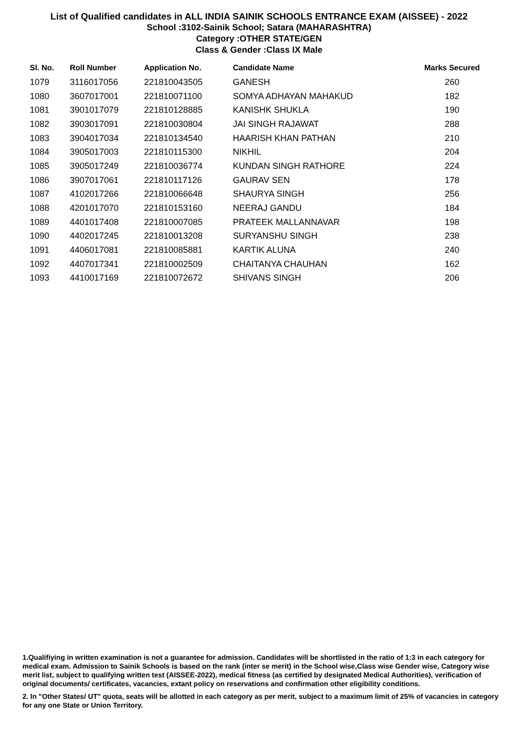List of Qualified candidates in ALL INDIA SAINIK SCHOOLS ENTRANCE EXAM (AISSEE) - 2022
School :3102-Sainik School; Satara (MAHARASHTRA)
Category :OTHER STATE/GEN
Class & Gender :Class IX Male
| Sl. No. | Roll Number | Application No. | Candidate Name | Marks Secured |
| --- | --- | --- | --- | --- |
| 1079 | 3116017056 | 221810043505 | GANESH | 260 |
| 1080 | 3607017001 | 221810071100 | SOMYA ADHAYAN MAHAKUD | 182 |
| 1081 | 3901017079 | 221810128885 | KANISHK SHUKLA | 190 |
| 1082 | 3903017091 | 221810030804 | JAI SINGH RAJAWAT | 288 |
| 1083 | 3904017034 | 221810134540 | HAARISH KHAN PATHAN | 210 |
| 1084 | 3905017003 | 221810115300 | NIKHIL | 204 |
| 1085 | 3905017249 | 221810036774 | KUNDAN SINGH RATHORE | 224 |
| 1086 | 3907017061 | 221810117126 | GAURAV SEN | 178 |
| 1087 | 4102017266 | 221810066648 | SHAURYA SINGH | 256 |
| 1088 | 4201017070 | 221810153160 | NEERAJ GANDU | 184 |
| 1089 | 4401017408 | 221810007085 | PRATEEK MALLANNAVAR | 198 |
| 1090 | 4402017245 | 221810013208 | SURYANSHU SINGH | 238 |
| 1091 | 4406017081 | 221810085881 | KARTIK ALUNA | 240 |
| 1092 | 4407017341 | 221810002509 | CHAITANYA CHAUHAN | 162 |
| 1093 | 4410017169 | 221810072672 | SHIVANS SINGH | 206 |
1.Qualifiying in written examination is not a guarantee for admission. Candidates will be shortlisted in the ratio of 1:3 in each category for medical exam. Admission to Sainik Schools is based on the rank (inter se merit) in the School wise,Class wise Gender wise, Category wise merit list, subject to qualifying written test (AISSEE-2022), medical fitness (as certified by designated Medical Authorities), verification of original documents/ certificates, vacancies, extant policy on reservations and confirmation other eligibility conditions.
2. In "Other States/ UT" quota, seats will be allotted in each category as per merit, subject to a maximum limit of 25% of vacancies in category for any one State or Union Territory.